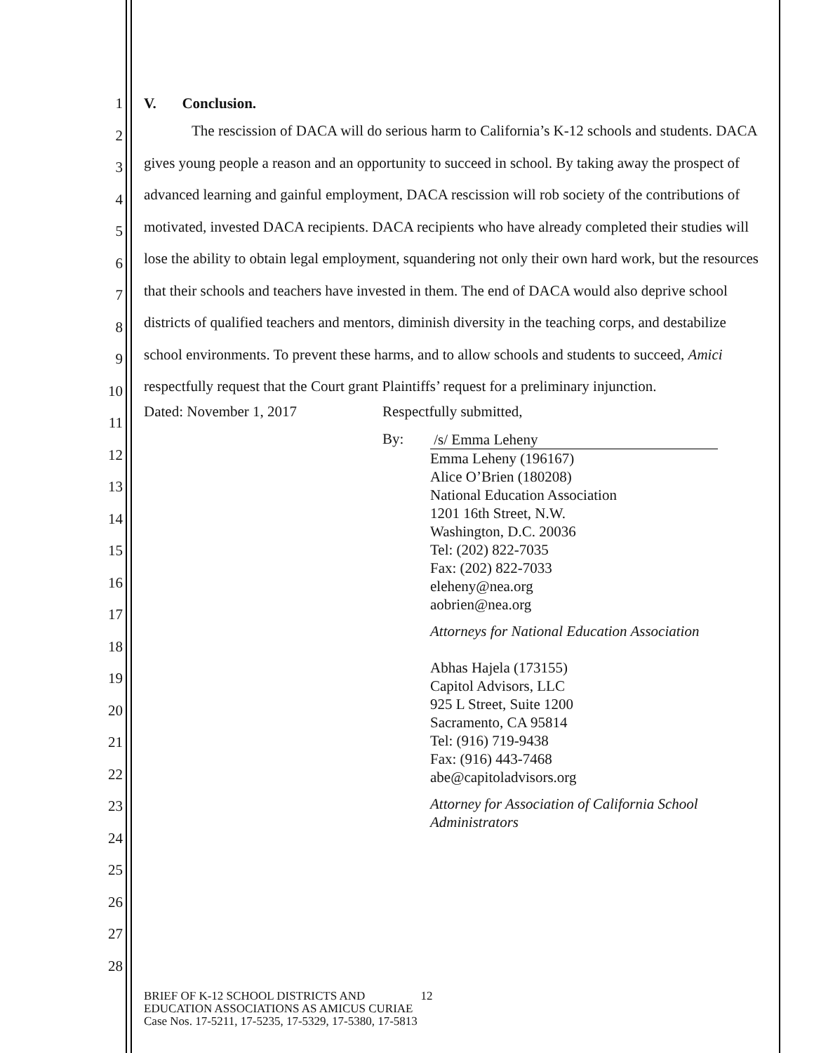1
2
3
4
5
6
7
8
9
10
11
12
13
14
15
16
17
18
19
20
21
22
23
24
25
26
27
28
V. Conclusion.
The rescission of DACA will do serious harm to California’s K-12 schools and students. DACA gives young people a reason and an opportunity to succeed in school. By taking away the prospect of advanced learning and gainful employment, DACA rescission will rob society of the contributions of motivated, invested DACA recipients. DACA recipients who have already completed their studies will lose the ability to obtain legal employment, squandering not only their own hard work, but the resources that their schools and teachers have invested in them. The end of DACA would also deprive school districts of qualified teachers and mentors, diminish diversity in the teaching corps, and destabilize school environments. To prevent these harms, and to allow schools and students to succeed, Amici respectfully request that the Court grant Plaintiffs’ request for a preliminary injunction.
Dated: November 1, 2017 Respectfully submitted,
By:
/s/ Emma Leheny
Emma Leheny (196167)
Alice O’Brien (180208)
National Education Association
1201 16th Street, N.W.
Washington, D.C. 20036
Tel: (202) 822-7035
Fax: (202) 822-7033
eleheny@nea.org
aobrien@nea.org
Attorneys for National Education Association
Abhas Hajela (173155)
Capitol Advisors, LLC
925 L Street, Suite 1200
Sacramento, CA 95814
Tel: (916) 719-9438
Fax: (916) 443-7468
abe@capitoladvisors.org
Attorney for Association of California School
Administrators
BRIEF OF K-12 SCHOOL DISTRICTS AND 12
EDUCATION ASSOCIATIONS AS AMICUS CURIAE
Case Nos. 17-5211, 17-5235, 17-5329, 17-5380, 17-5813